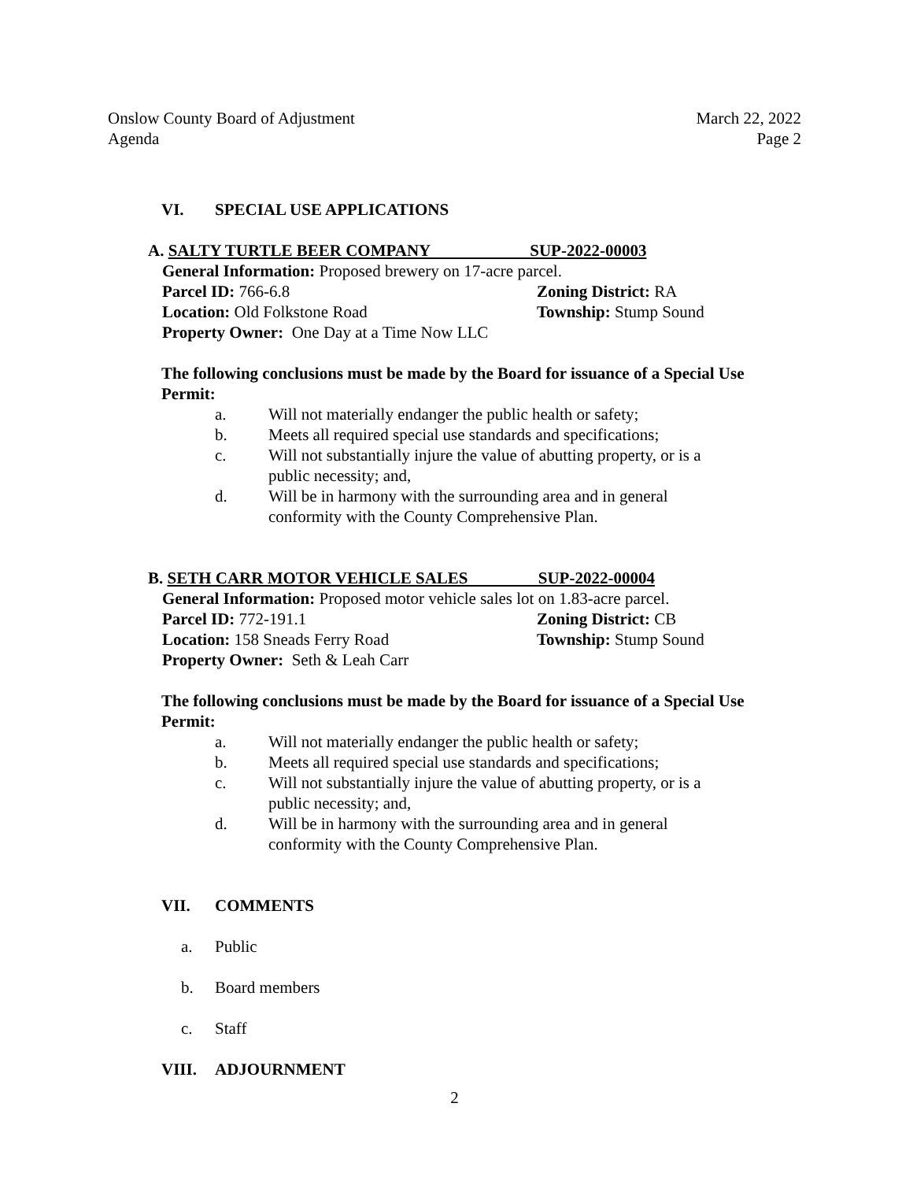Onslow County Board of Adjustment
Agenda
March 22, 2022
Page 2
VI. SPECIAL USE APPLICATIONS
A. SALTY TURTLE BEER COMPANY SUP-2022-00003
General Information: Proposed brewery on 17-acre parcel.
Parcel ID: 766-6.8 Zoning District: RA
Location: Old Folkstone Road Township: Stump Sound
Property Owner: One Day at a Time Now LLC
The following conclusions must be made by the Board for issuance of a Special Use Permit:
a. Will not materially endanger the public health or safety;
b. Meets all required special use standards and specifications;
c. Will not substantially injure the value of abutting property, or is a public necessity; and,
d. Will be in harmony with the surrounding area and in general conformity with the County Comprehensive Plan.
B. SETH CARR MOTOR VEHICLE SALES SUP-2022-00004
General Information: Proposed motor vehicle sales lot on 1.83-acre parcel.
Parcel ID: 772-191.1 Zoning District: CB
Location: 158 Sneads Ferry Road Township: Stump Sound
Property Owner: Seth & Leah Carr
The following conclusions must be made by the Board for issuance of a Special Use Permit:
a. Will not materially endanger the public health or safety;
b. Meets all required special use standards and specifications;
c. Will not substantially injure the value of abutting property, or is a public necessity; and,
d. Will be in harmony with the surrounding area and in general conformity with the County Comprehensive Plan.
VII. COMMENTS
a. Public
b. Board members
c. Staff
VIII. ADJOURNMENT
2